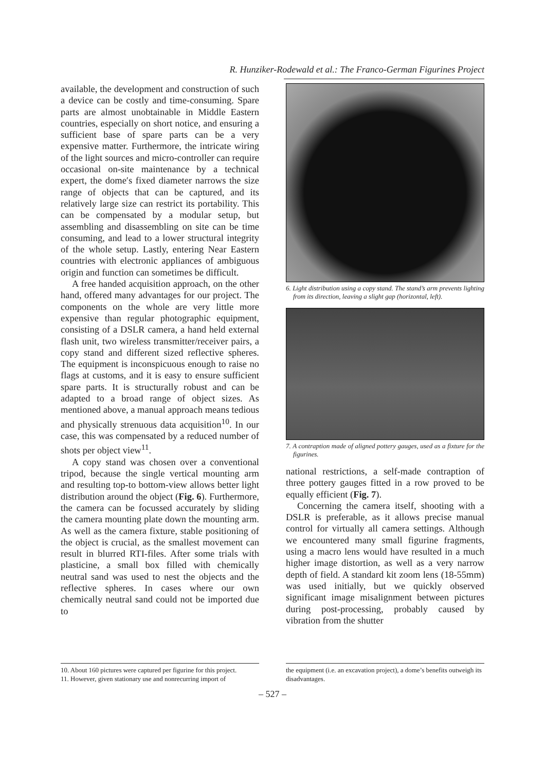R. Hunziker-Rodewald et al.: The Franco-German Figurines Project
available, the development and construction of such a device can be costly and time-consuming. Spare parts are almost unobtainable in Middle Eastern countries, especially on short notice, and ensuring a sufficient base of spare parts can be a very expensive matter. Furthermore, the intricate wiring of the light sources and micro-controller can require occasional on-site maintenance by a technical expert, the dome′s fixed diameter narrows the size range of objects that can be captured, and its relatively large size can restrict its portability. This can be compensated by a modular setup, but assembling and disassembling on site can be time consuming, and lead to a lower structural integrity of the whole setup. Lastly, entering Near Eastern countries with electronic appliances of ambiguous origin and function can sometimes be difficult.
A free handed acquisition approach, on the other hand, offered many advantages for our project. The components on the whole are very little more expensive than regular photographic equipment, consisting of a DSLR camera, a hand held external flash unit, two wireless transmitter/receiver pairs, a copy stand and different sized reflective spheres. The equipment is inconspicuous enough to raise no flags at customs, and it is easy to ensure sufficient spare parts. It is structurally robust and can be adapted to a broad range of object sizes. As mentioned above, a manual approach means tedious and physically strenuous data acquisition<sup>10</sup>. In our case, this was compensated by a reduced number of shots per object view<sup>11</sup>.
A copy stand was chosen over a conventional tripod, because the single vertical mounting arm and resulting top-to bottom-view allows better light distribution around the object (Fig. 6). Furthermore, the camera can be focussed accurately by sliding the camera mounting plate down the mounting arm. As well as the camera fixture, stable positioning of the object is crucial, as the smallest movement can result in blurred RTI-files. After some trials with plasticine, a small box filled with chemically neutral sand was used to nest the objects and the reflective spheres. In cases where our own chemically neutral sand could not be imported due to
6. Light distribution using a copy stand. The stand’s arm prevents lighting from its direction, leaving a slight gap (horizontal, left).
7. A contraption made of aligned pottery gauges, used as a fixture for the figurines.
national restrictions, a self-made contraption of three pottery gauges fitted in a row proved to be equally efficient (Fig. 7).
Concerning the camera itself, shooting with a DSLR is preferable, as it allows precise manual control for virtually all camera settings. Although we encountered many small figurine fragments, using a macro lens would have resulted in a much higher image distortion, as well as a very narrow depth of field. A standard kit zoom lens (18-55mm) was used initially, but we quickly observed significant image misalignment between pictures during post-processing, probably caused by vibration from the shutter
10. About 160 pictures were captured per figurine for this project.
11. However, given stationary use and nonrecurring import of
the equipment (i.e. an excavation project), a dome’s benefits outweigh its disadvantages.
– 527 –